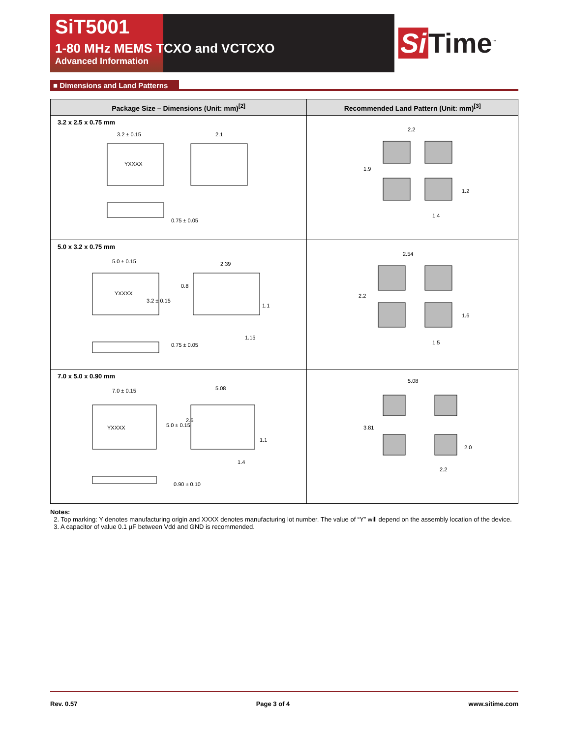SiT5001
1-80 MHz MEMS TCXO and VCTCXO
Advanced Information
Si Time<sup>™</sup>
■ Dimensions and Land Patterns
| Package Size – Dimensions (Unit: mm)<sup>[2]</sup> | Recommended Land Pattern (Unit: mm)<sup>[3]</sup> |
| --- | --- |
| 3.2 x 2.5 x 0.75 mm YXXXX 3.2 ± 0.15 2.1 0.75 ± 0.05 | 2.2 1.9 1.2 1.4 |
| 5.0 x 3.2 x 0.75 mm YXXXX 5.0 ± 0.15 3.2 ± 0.15 2.39 0.8 1.1 1.15 0.75 ± 0.05 | 2.54 2.2 1.6 1.5 |
| 7.0 x 5.0 x 0.90 mm YXXXX 7.0 ± 0.15 5.0 ± 0.15 5.08 2.6 1.1 1.4 0.90 ± 0.10 | 5.08 3.81 2.0 2.2 |
Notes:
2. Top marking: Y denotes manufacturing origin and XXXX denotes manufacturing lot number. The value of “Y” will depend on the assembly location of the device.
3. A capacitor of value 0.1 µF between Vdd and GND is recommended.
Rev. 0.57 Page 3 of 4 www.sitime.com